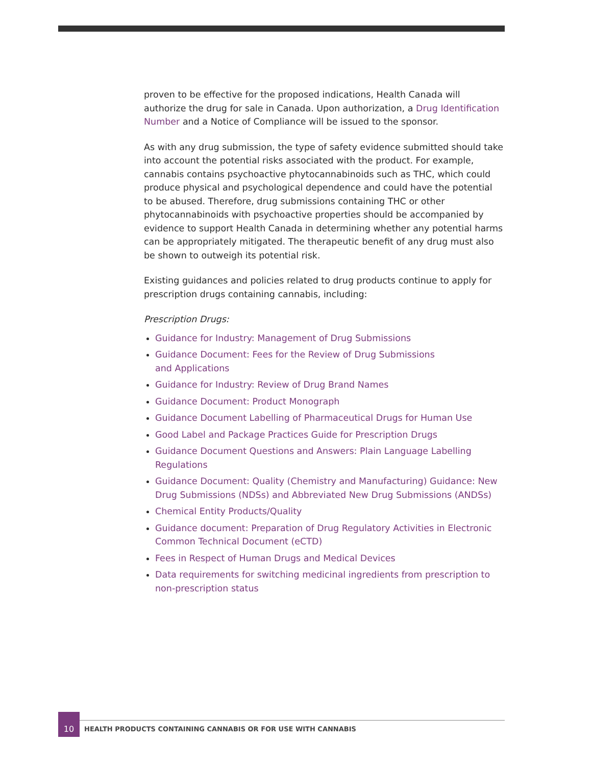proven to be effective for the proposed indications, Health Canada will authorize the drug for sale in Canada. Upon authorization, a Drug Identification Number and a Notice of Compliance will be issued to the sponsor.
As with any drug submission, the type of safety evidence submitted should take into account the potential risks associated with the product. For example, cannabis contains psychoactive phytocannabinoids such as THC, which could produce physical and psychological dependence and could have the potential to be abused. Therefore, drug submissions containing THC or other phytocannabinoids with psychoactive properties should be accompanied by evidence to support Health Canada in determining whether any potential harms can be appropriately mitigated. The therapeutic benefit of any drug must also be shown to outweigh its potential risk.
Existing guidances and policies related to drug products continue to apply for prescription drugs containing cannabis, including:
Prescription Drugs:
Guidance for Industry: Management of Drug Submissions
Guidance Document: Fees for the Review of Drug Submissions
and Applications
Guidance for Industry: Review of Drug Brand Names
Guidance Document: Product Monograph
Guidance Document Labelling of Pharmaceutical Drugs for Human Use
Good Label and Package Practices Guide for Prescription Drugs
Guidance Document Questions and Answers: Plain Language Labelling Regulations
Guidance Document: Quality (Chemistry and Manufacturing) Guidance: New Drug Submissions (NDSs) and Abbreviated New Drug Submissions (ANDSs)
Chemical Entity Products/Quality
Guidance document: Preparation of Drug Regulatory Activities in Electronic Common Technical Document (eCTD)
Fees in Respect of Human Drugs and Medical Devices
Data requirements for switching medicinal ingredients from prescription to non-prescription status
10
HEALTH PRODUCTS CONTAINING CANNABIS OR FOR USE WITH CANNABIS